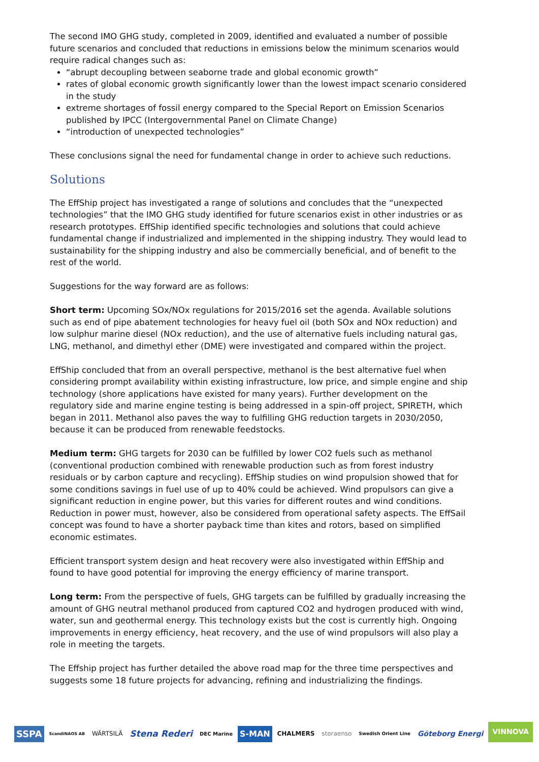The second IMO GHG study, completed in 2009, identified and evaluated a number of possible future scenarios and concluded that reductions in emissions below the minimum scenarios would require radical changes such as:
“abrupt decoupling between seaborne trade and global economic growth”
rates of global economic growth significantly lower than the lowest impact scenario considered in the study
extreme shortages of fossil energy compared to the Special Report on Emission Scenarios published by IPCC (Intergovernmental Panel on Climate Change)
“introduction of unexpected technologies”
These conclusions signal the need for fundamental change in order to achieve such reductions.
Solutions
The EffShip project has investigated a range of solutions and concludes that the “unexpected technologies” that the IMO GHG study identified for future scenarios exist in other industries or as research prototypes. EffShip identified specific technologies and solutions that could achieve fundamental change if industrialized and implemented in the shipping industry. They would lead to sustainability for the shipping industry and also be commercially beneficial, and of benefit to the rest of the world.
Suggestions for the way forward are as follows:
Short term: Upcoming SOx/NOx regulations for 2015/2016 set the agenda. Available solutions such as end of pipe abatement technologies for heavy fuel oil (both SOx and NOx reduction) and low sulphur marine diesel (NOx reduction), and the use of alternative fuels including natural gas, LNG, methanol, and dimethyl ether (DME) were investigated and compared within the project.
EffShip concluded that from an overall perspective, methanol is the best alternative fuel when considering prompt availability within existing infrastructure, low price, and simple engine and ship technology (shore applications have existed for many years). Further development on the regulatory side and marine engine testing is being addressed in a spin-off project, SPIRETH, which began in 2011. Methanol also paves the way to fulfilling GHG reduction targets in 2030/2050, because it can be produced from renewable feedstocks.
Medium term: GHG targets for 2030 can be fulfilled by lower CO2 fuels such as methanol (conventional production combined with renewable production such as from forest industry residuals or by carbon capture and recycling). EffShip studies on wind propulsion showed that for some conditions savings in fuel use of up to 40% could be achieved. Wind propulsors can give a significant reduction in engine power, but this varies for different routes and wind conditions. Reduction in power must, however, also be considered from operational safety aspects. The EffSail concept was found to have a shorter payback time than kites and rotors, based on simplified economic estimates.
Efficient transport system design and heat recovery were also investigated within EffShip and found to have good potential for improving the energy efficiency of marine transport.
Long term: From the perspective of fuels, GHG targets can be fulfilled by gradually increasing the amount of GHG neutral methanol produced from captured CO2 and hydrogen produced with wind, water, sun and geothermal energy. This technology exists but the cost is currently high. Ongoing improvements in energy efficiency, heat recovery, and the use of wind propulsors will also play a role in meeting the targets.
The Effship project has further detailed the above road map for the three time perspectives and suggests some 18 future projects for advancing, refining and industrializing the findings.
SSPA ScandiNAOS AB WÄRTSILÄ Stena Rederi DEC Marine S-MAN CHALMERS storaenso Swedish Orient Line Göteborg Energi VINNOVA